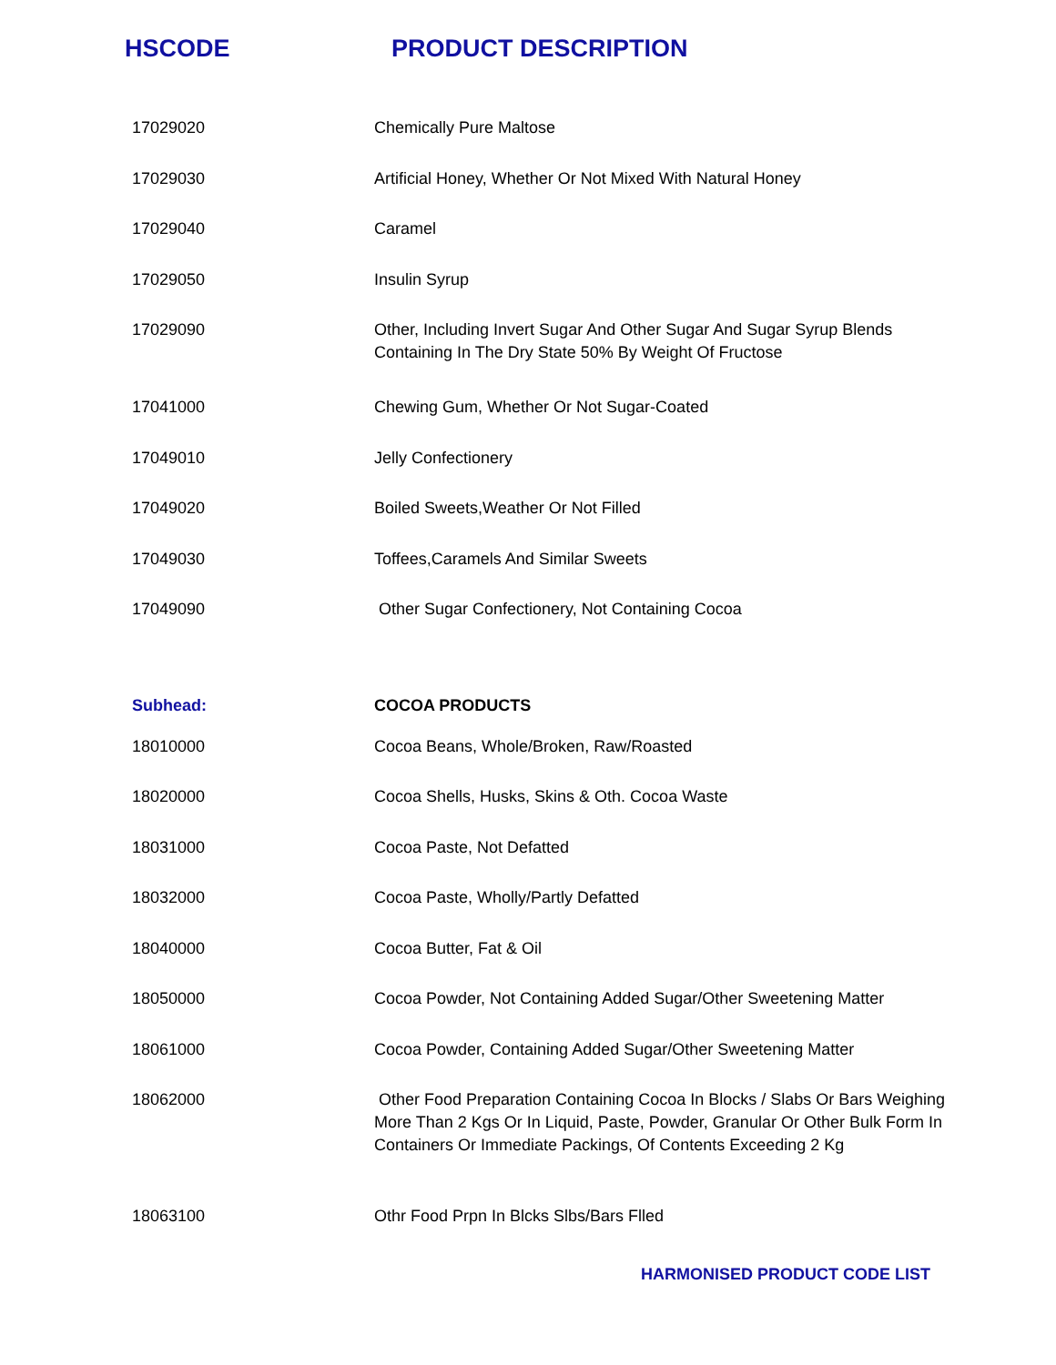HSCODE PRODUCT DESCRIPTION
| 17029020 | Chemically Pure Maltose |
| 17029030 | Artificial Honey, Whether Or Not Mixed With Natural Honey |
| 17029040 | Caramel |
| 17029050 | Insulin Syrup |
| 17029090 | Other, Including Invert Sugar And Other Sugar And Sugar Syrup Blends Containing In The Dry State 50% By Weight Of Fructose |
| 17041000 | Chewing Gum, Whether Or Not Sugar-Coated |
| 17049010 | Jelly Confectionery |
| 17049020 | Boiled Sweets,Weather Or Not Filled |
| 17049030 | Toffees,Caramels And Similar Sweets |
| 17049090 | Other Sugar Confectionery, Not Containing Cocoa |
| Subhead: | COCOA PRODUCTS |
| 18010000 | Cocoa Beans, Whole/Broken, Raw/Roasted |
| 18020000 | Cocoa Shells, Husks, Skins & Oth. Cocoa Waste |
| 18031000 | Cocoa Paste, Not Defatted |
| 18032000 | Cocoa Paste, Wholly/Partly Defatted |
| 18040000 | Cocoa Butter, Fat & Oil |
| 18050000 | Cocoa Powder, Not Containing Added Sugar/Other Sweetening Matter |
| 18061000 | Cocoa Powder, Containing Added Sugar/Other Sweetening Matter |
| 18062000 | Other Food Preparation Containing Cocoa In Blocks / Slabs Or Bars Weighing More Than 2 Kgs Or In Liquid, Paste, Powder, Granular Or Other Bulk Form In Containers Or Immediate Packings, Of Contents Exceeding 2 Kg |
| 18063100 | Othr Food Prpn In Blcks Slbs/Bars Flled |
HARMONISED PRODUCT CODE LIST